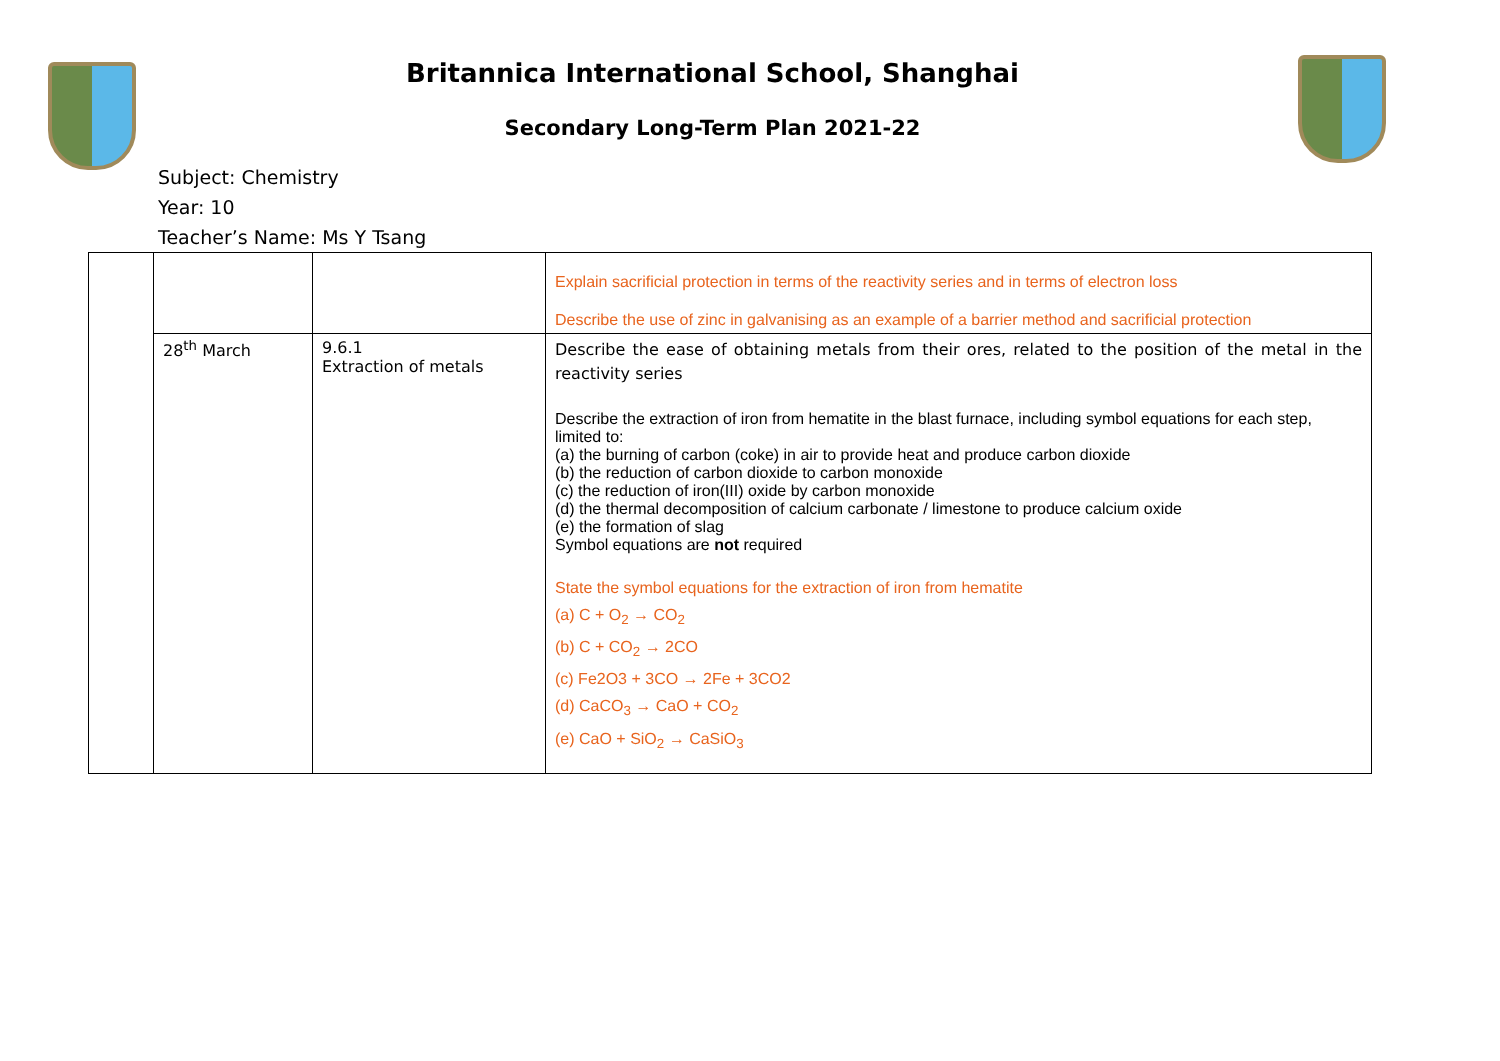Britannica International School, Shanghai
Secondary Long-Term Plan 2021-22
Subject: Chemistry
Year: 10
Teacher’s Name: Ms Y Tsang
| | | | Explain sacrificial protection in terms of the reactivity series and in terms of electron loss Describe the use of zinc in galvanising as an example of a barrier method and sacrificial protection |
| | 28<sup>th</sup> March | 9.6.1 Extraction of metals | Describe the ease of obtaining metals from their ores, related to the position of the metal in the reactivity series Describe the extraction of iron from hematite in the blast furnace, including symbol equations for each step, limited to: (a) the burning of carbon (coke) in air to provide heat and produce carbon dioxide (b) the reduction of carbon dioxide to carbon monoxide (c) the reduction of iron(III) oxide by carbon monoxide (d) the thermal decomposition of calcium carbonate / limestone to produce calcium oxide (e) the formation of slag Symbol equations are not required State the symbol equations for the extraction of iron from hematite (a) C + O<sub>2</sub> → CO<sub>2</sub> (b) C + CO<sub>2</sub> → 2CO (c) Fe2O3 + 3CO → 2Fe + 3CO2 (d) CaCO<sub>3</sub> → CaO + CO<sub>2</sub> (e) CaO + SiO<sub>2</sub> → CaSiO<sub>3</sub> |